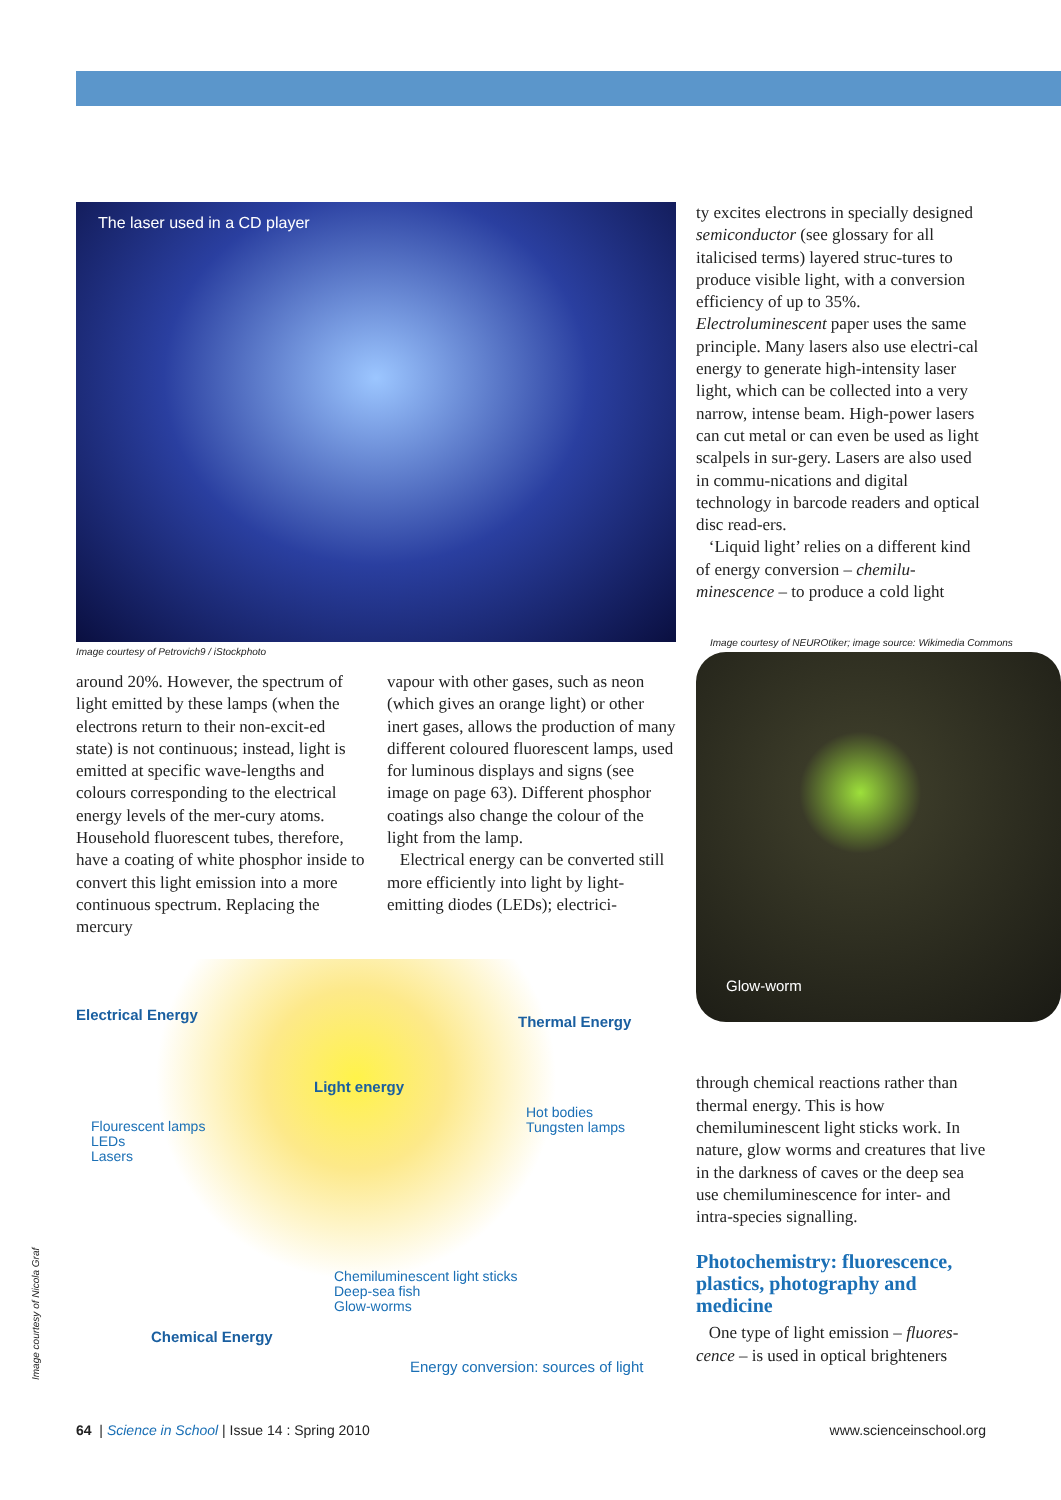The laser used in a CD player
Image courtesy of Petrovich9 / iStockphoto
around 20%. However, the spectrum of light emitted by these lamps (when the electrons return to their non-excit-ed state) is not continuous; instead, light is emitted at specific wave-lengths and colours corresponding to the electrical energy levels of the mer-cury atoms. Household fluorescent tubes, therefore, have a coating of white phosphor inside to convert this light emission into a more continuous spectrum. Replacing the mercury
vapour with other gases, such as neon (which gives an orange light) or other inert gases, allows the production of many different coloured fluorescent lamps, used for luminous displays and signs (see image on page 63). Different phosphor coatings also change the colour of the light from the lamp.
Electrical energy can be converted still more efficiently into light by light-emitting diodes (LEDs); electrici-
Electrical Energy Thermal Energy
Light energy
Flourescent lamps
LEDs
Lasers
Hot bodies
Tungsten lamps
Chemiluminescent light sticks
Deep-sea fish
Glow-worms
Chemical Energy
Energy conversion: sources of light
ty excites electrons in specially designed semiconductor (see glossary for all italicised terms) layered struc-tures to produce visible light, with a conversion efficiency of up to 35%. Electroluminescent paper uses the same principle. Many lasers also use electri-cal energy to generate high-intensity laser light, which can be collected into a very narrow, intense beam. High-power lasers can cut metal or can even be used as light scalpels in sur-gery. Lasers are also used in commu-nications and digital technology in barcode readers and optical disc read-ers.
‘Liquid light’ relies on a different kind of energy conversion – chemilu-minescence – to produce a cold light
Image courtesy of NEUROtiker; image source: Wikimedia Commons
Glow-worm
through chemical reactions rather than thermal energy. This is how chemiluminescent light sticks work. In nature, glow worms and creatures that live in the darkness of caves or the deep sea use chemiluminescence for inter- and intra-species signalling.
Photochemistry: fluorescence, plastics, photography and medicine
One type of light emission – fluores-cence – is used in optical brighteners
64 | Science in School | Issue 14 : Spring 2010 www.scienceinschool.org
Image courtesy of Nicola Graf